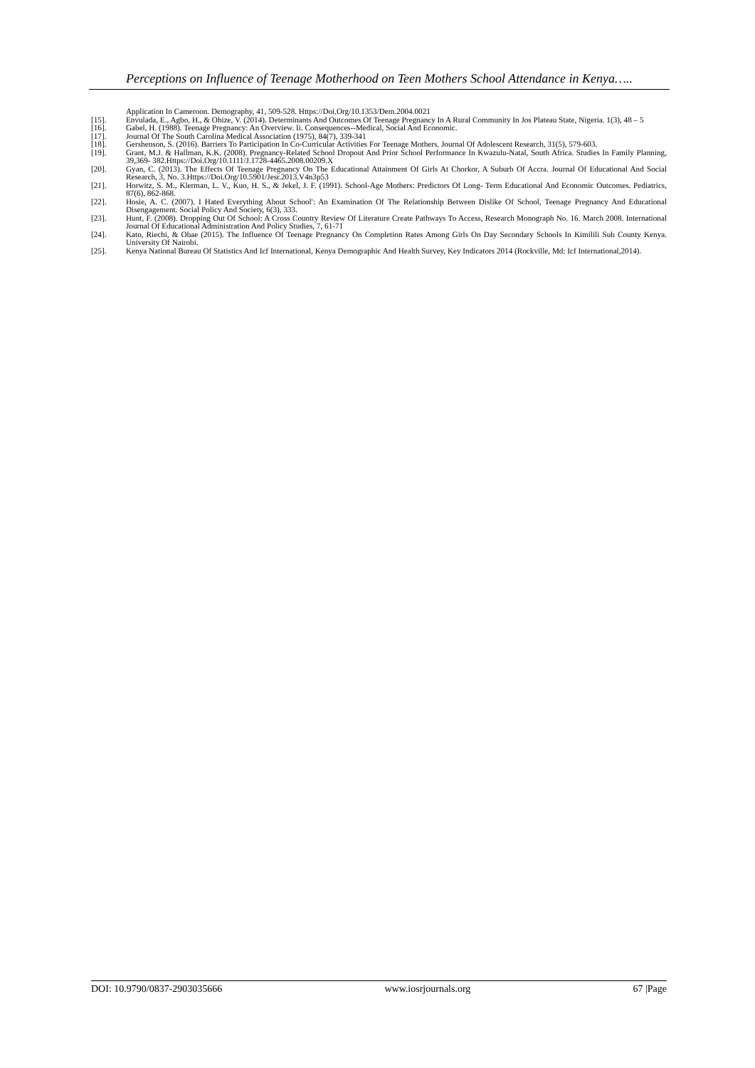Perceptions on Influence of Teenage Motherhood on Teen Mothers School Attendance in Kenya…..
Application In Cameroon. Demography, 41, 509-528. Https://Doi.Org/10.1353/Dem.2004.0021
[15]. Envulada, E., Agbo, H., & Ohize, V. (2014). Determinants And Outcomes Of Teenage Pregnancy In A Rural Community In Jos Plateau State, Nigeria. 1(3), 48 – 5
[16]. Gabel, H. (1988). Teenage Pregnancy: An Overview. Ii. Consequences--Medical, Social And Economic.
[17]. Journal Of The South Carolina Medical Association (1975), 84(7), 339-341
[18]. Gershenson, S. (2016). Barriers To Participation In Co-Curricular Activities For Teenage Mothers. Journal Of Adolescent Research, 31(5), 579-603.
[19]. Grant, M.J. & Hallman, K.K. (2008). Pregnancy-Related School Dropout And Prior School Performance In Kwazulu-Natal, South Africa. Studies In Family Planning, 39,369- 382.Https://Doi.Org/10.1111/J.1728-4465.2008.00209.X
[20]. Gyan, C. (2013). The Effects Of Teenage Pregnancy On The Educational Attainment Of Girls At Chorkor, A Suburb Of Accra. Journal Of Educational And Social Research, 3, No. 3.Https://Doi.Org/10.5901/Jesr.2013.V4n3p53
[21]. Horwitz, S. M., Klerman, L. V., Kuo, H. S., & Jekel, J. F. (1991). School-Age Mothers: Predictors Of Long- Term Educational And Economic Outcomes. Pediatrics, 87(6), 862-868.
[22]. Hosie, A. C. (2007). I Hated Everything About School': An Examination Of The Relationship Between Dislike Of School, Teenage Pregnancy And Educational Disengagement. Social Policy And Society, 6(3), 333.
[23]. Hunt, F. (2008). Dropping Out Of School: A Cross Country Review Of Literature Create Pathways To Access, Research Monograph No. 16. March 2008. International Journal Of Educational Administration And Policy Studies, 7, 61-71
[24]. Kato, Riechi, & Obae (2015). The Influence Of Teenage Pregnancy On Completion Rates Among Girls On Day Secondary Schools In Kimilili Sub County Kenya. University Of Nairobi.
[25]. Kenya National Bureau Of Statistics And Icf International, Kenya Demographic And Health Survey, Key Indicators 2014 (Rockville, Md: Icf International,2014).
DOI: 10.9790/0837-2903035666 www.iosrjournals.org 67 |Page